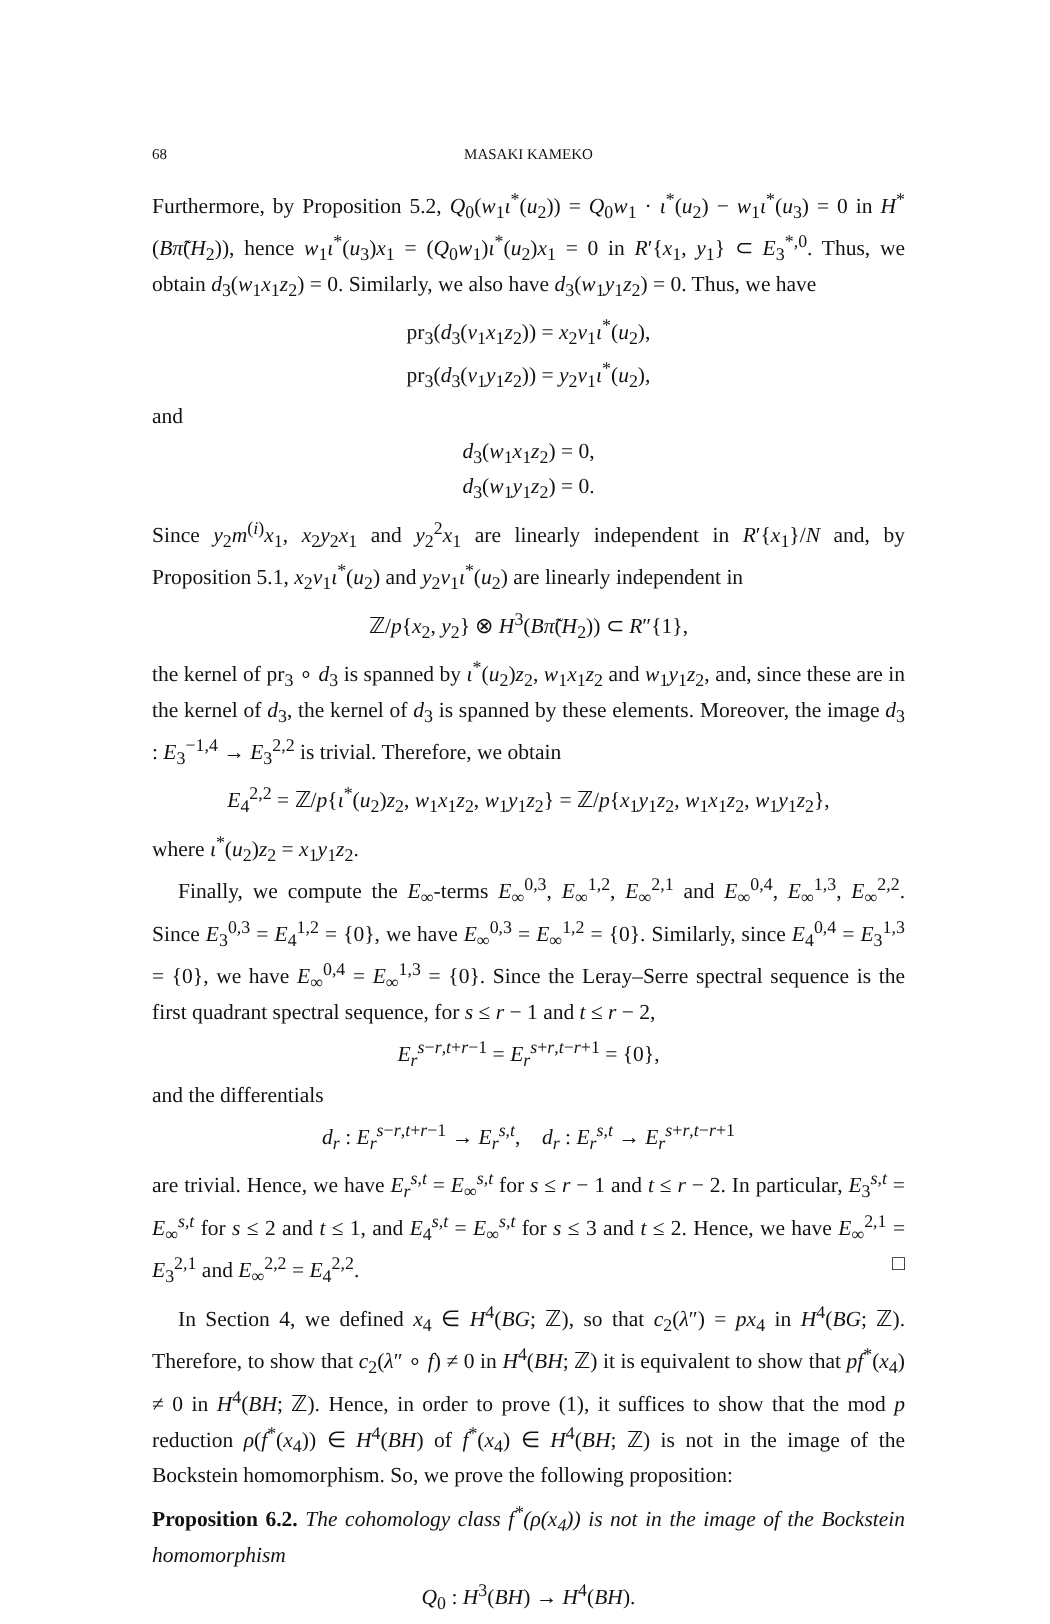68 MASAKI KAMEKO
Furthermore, by Proposition 5.2, Q<sub>0</sub>(w<sub>1</sub>ι<sup>*</sup>(u<sub>2</sub>)) = Q<sub>0</sub>w<sub>1</sub> · ι<sup>*</sup>(u<sub>2</sub>) − w<sub>1</sub>ι<sup>*</sup>(u<sub>3</sub>) = 0 in H<sup>*</sup>(Bπ̃(H<sub>2</sub>)), hence w<sub>1</sub>ι<sup>*</sup>(u<sub>3</sub>)x<sub>1</sub> = (Q<sub>0</sub>w<sub>1</sub>)ι<sup>*</sup>(u<sub>2</sub>)x<sub>1</sub> = 0 in R′{x<sub>1</sub>, y<sub>1</sub>} ⊂ E<sub>3</sub><sup>*,0</sup>. Thus, we obtain d<sub>3</sub>(w<sub>1</sub>x<sub>1</sub>z<sub>2</sub>) = 0. Similarly, we also have d<sub>3</sub>(w<sub>1</sub>y<sub>1</sub>z<sub>2</sub>) = 0. Thus, we have
pr<sub>3</sub>(d<sub>3</sub>(v<sub>1</sub>x<sub>1</sub>z<sub>2</sub>)) = x<sub>2</sub>v<sub>1</sub>ι<sup>*</sup>(u<sub>2</sub>),
pr<sub>3</sub>(d<sub>3</sub>(v<sub>1</sub>y<sub>1</sub>z<sub>2</sub>)) = y<sub>2</sub>v<sub>1</sub>ι<sup>*</sup>(u<sub>2</sub>),
and
d<sub>3</sub>(w<sub>1</sub>x<sub>1</sub>z<sub>2</sub>) = 0,
d<sub>3</sub>(w<sub>1</sub>y<sub>1</sub>z<sub>2</sub>) = 0.
Since y<sub>2</sub>m<sup>(i)</sup>x<sub>1</sub>, x<sub>2</sub>y<sub>2</sub>x<sub>1</sub> and y<sub>2</sub><sup>2</sup>x<sub>1</sub> are linearly independent in R′{x<sub>1</sub>}/N and, by Proposition 5.1, x<sub>2</sub>v<sub>1</sub>ι<sup>*</sup>(u<sub>2</sub>) and y<sub>2</sub>v<sub>1</sub>ι<sup>*</sup>(u<sub>2</sub>) are linearly independent in
ℤ/p{x<sub>2</sub>, y<sub>2</sub>} ⊗ H<sup>3</sup>(Bπ̃(H<sub>2</sub>)) ⊂ R″{1},
the kernel of pr<sub>3</sub> ∘ d<sub>3</sub> is spanned by ι<sup>*</sup>(u<sub>2</sub>)z<sub>2</sub>, w<sub>1</sub>x<sub>1</sub>z<sub>2</sub> and w<sub>1</sub>y<sub>1</sub>z<sub>2</sub>, and, since these are in the kernel of d<sub>3</sub>, the kernel of d<sub>3</sub> is spanned by these elements. Moreover, the image d<sub>3</sub> : E<sub>3</sub><sup>−1,4</sup> → E<sub>3</sub><sup>2,2</sup> is trivial. Therefore, we obtain
E<sub>4</sub><sup>2,2</sup> = ℤ/p{ι<sup>*</sup>(u<sub>2</sub>)z<sub>2</sub>, w<sub>1</sub>x<sub>1</sub>z<sub>2</sub>, w<sub>1</sub>y<sub>1</sub>z<sub>2</sub>} = ℤ/p{x<sub>1</sub>y<sub>1</sub>z<sub>2</sub>, w<sub>1</sub>x<sub>1</sub>z<sub>2</sub>, w<sub>1</sub>y<sub>1</sub>z<sub>2</sub>},
where ι<sup>*</sup>(u<sub>2</sub>)z<sub>2</sub> = x<sub>1</sub>y<sub>1</sub>z<sub>2</sub>.
Finally, we compute the E<sub>∞</sub>-terms E<sub>∞</sub><sup>0,3</sup>, E<sub>∞</sub><sup>1,2</sup>, E<sub>∞</sub><sup>2,1</sup> and E<sub>∞</sub><sup>0,4</sup>, E<sub>∞</sub><sup>1,3</sup>, E<sub>∞</sub><sup>2,2</sup>. Since E<sub>3</sub><sup>0,3</sup> = E<sub>4</sub><sup>1,2</sup> = {0}, we have E<sub>∞</sub><sup>0,3</sup> = E<sub>∞</sub><sup>1,2</sup> = {0}. Similarly, since E<sub>4</sub><sup>0,4</sup> = E<sub>3</sub><sup>1,3</sup> = {0}, we have E<sub>∞</sub><sup>0,4</sup> = E<sub>∞</sub><sup>1,3</sup> = {0}. Since the Leray–Serre spectral sequence is the first quadrant spectral sequence, for s ≤ r − 1 and t ≤ r − 2,
E<sub>r</sub><sup>s−r,t+r−1</sup> = E<sub>r</sub><sup>s+r,t−r+1</sup> = {0},
and the differentials
d<sub>r</sub> : E<sub>r</sub><sup>s−r,t+r−1</sup> → E<sub>r</sub><sup>s,t</sup>, d<sub>r</sub> : E<sub>r</sub><sup>s,t</sup> → E<sub>r</sub><sup>s+r,t−r+1</sup>
are trivial. Hence, we have E<sub>r</sub><sup>s,t</sup> = E<sub>∞</sub><sup>s,t</sup> for s ≤ r − 1 and t ≤ r − 2. In particular, E<sub>3</sub><sup>s,t</sup> = E<sub>∞</sub><sup>s,t</sup> for s ≤ 2 and t ≤ 1, and E<sub>4</sub><sup>s,t</sup> = E<sub>∞</sub><sup>s,t</sup> for s ≤ 3 and t ≤ 2. Hence, we have E<sub>∞</sub><sup>2,1</sup> = E<sub>3</sub><sup>2,1</sup> and E<sub>∞</sub><sup>2,2</sup> = E<sub>4</sub><sup>2,2</sup>. □
In Section 4, we defined x<sub>4</sub> ∈ H<sup>4</sup>(BG; ℤ), so that c<sub>2</sub>(λ″) = px<sub>4</sub> in H<sup>4</sup>(BG; ℤ). Therefore, to show that c<sub>2</sub>(λ″ ∘ f) ≠ 0 in H<sup>4</sup>(BH; ℤ) it is equivalent to show that pf<sup>*</sup>(x<sub>4</sub>) ≠ 0 in H<sup>4</sup>(BH; ℤ). Hence, in order to prove (1), it suffices to show that the mod p reduction ρ(f<sup>*</sup>(x<sub>4</sub>)) ∈ H<sup>4</sup>(BH) of f<sup>*</sup>(x<sub>4</sub>) ∈ H<sup>4</sup>(BH; ℤ) is not in the image of the Bockstein homomorphism. So, we prove the following proposition:
Proposition 6.2. The cohomology class f<sup>*</sup>(ρ(x<sub>4</sub>)) is not in the image of the Bockstein homomorphism
Q<sub>0</sub> : H<sup>3</sup>(BH) → H<sup>4</sup>(BH).